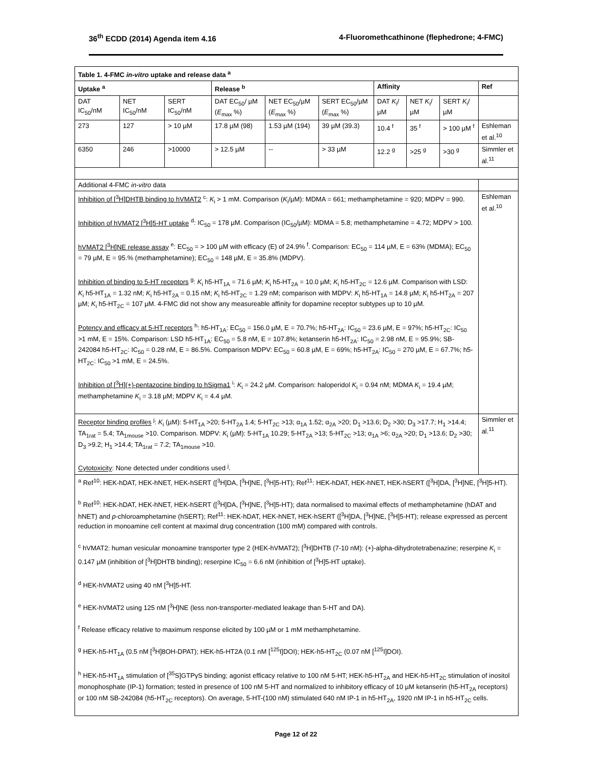36<sup>th</sup> ECDD (2014) Agenda item 4.16 4-Fluoromethcathinone (flephedrone; 4-FMC)
| Table 1. 4-FMC in-vitro uptake and release data <sup>a</sup> | | | | | | | | | |
| --- | --- | --- | --- | --- | --- | --- | --- | --- | --- |
| Uptake <sup>a</sup> | | | Release <sup>b</sup> | | | Affinity | | | Ref |
| DAT IC<sub>50</sub>/nM | NET IC<sub>50</sub>/nM | SERT IC<sub>50</sub>/nM | DAT EC<sub>50</sub>/ µM ( E<sub>max</sub> %) | NET EC<sub>50</sub>/µM ( E<sub>max</sub> %) | SERT EC<sub>50</sub>/µM ( E<sub>max</sub> %) | DAT K<sub>i</sub>/µM | NET K<sub>i</sub>/µM | SERT K<sub>i</sub>/µM | |
| 273 | 127 | > 10 µM | 17.8 µM (98) | 1.53 µM (194) | 39 µM (39.3) | 10.4 <sup>f</sup> | 35 <sup>f</sup> | > 100 µM <sup>f</sup> | Eshleman et al.<sup>10</sup> |
| 6350 | 246 | >10000 | > 12.5 µM | -- | > 33 µM | 12.2 <sup>g</sup> | >25 <sup>g</sup> | >30 <sup>g</sup> | Simmler et al.<sup>11</sup> |
| Additional 4-FMC in-vitro data | | | | | | | | | |
| Inhibition of [<sup>3</sup>H]DHTB binding to hVMAT2 <sup>c</sup>: K<sub>i</sub> > 1 mM. Comparison ( K<sub>i</sub>/µM): MDMA = 661; methamphetamine = 920; MDPV = 990. Inhibition of hVMAT2 [<sup>3</sup>H]5-HT uptake <sup>d</sup>: IC<sub>50</sub> = 178 µM. Comparison (IC<sub>50</sub>/µM): MDMA = 5.8; methamphetamine = 4.72; MDPV > 100. hVMAT2 [<sup>3</sup>H]NE release assay <sup>e</sup>: EC<sub>50</sub> = > 100 µM with efficacy (E) of 24.9% <sup>f</sup>. Comparison: EC<sub>50</sub> = 114 µM, E = 63% (MDMA); EC<sub>50</sub> = 79 µM, E = 95.% (methamphetamine); EC<sub>50</sub> = 148 µM, E = 35.8% (MDPV). Inhibition of binding to 5-HT receptors <sup>g</sup>: K<sub>i</sub> h5-HT<sub>1A</sub> = 71.6 µM; K<sub>i</sub> h5-HT<sub>2A</sub> = 10.0 µM; K<sub>i</sub> h5-HT<sub>2C</sub> = 12.6 µM. Comparison with LSD: K<sub>i</sub> h5-HT<sub>1A</sub> = 1.32 nM; K<sub>i</sub> h5-HT<sub>2A</sub> = 0.15 nM; K<sub>i</sub> h5-HT<sub>2C</sub> = 1.29 nM; comparison with MDPV: K<sub>i</sub> h5-HT<sub>1A</sub> = 14.8 µM; K<sub>i</sub> h5-HT<sub>2A</sub> = 207 µM; K<sub>i</sub> h5-HT<sub>2C</sub> = 107 µM. 4-FMC did not show any measureable affinity for dopamine receptor subtypes up to 10 µM. Potency and efficacy at 5-HT receptors <sup>h</sup>: h5-HT<sub>1A</sub>: EC<sub>50</sub> = 156.0 µM, E = 70.7%; h5-HT<sub>2A</sub>: IC<sub>50</sub> = 23.6 µM, E = 97%; h5-HT<sub>2C</sub>: IC<sub>50</sub> >1 mM, E = 15%. Comparison: LSD h5-HT<sub>1A</sub>: EC<sub>50</sub> = 5.8 nM, E = 107.8%; ketanserin h5-HT<sub>2A</sub>: IC<sub>50</sub> = 2.98 nM, E = 95.9%; SB-242084 h5-HT<sub>2C</sub>: IC<sub>50</sub> = 0.28 nM, E = 86.5%. Comparison MDPV: EC<sub>50</sub> = 60.8 µM, E = 69%; h5-HT<sub>2A</sub>: IC<sub>50</sub> = 270 µM, E = 67.7%; h5-HT<sub>2C</sub>: IC<sub>50</sub> >1 mM, E = 24.5%. Inhibition of [<sup>3</sup>H](+)-pentazocine binding to hSigma1 <sup>i</sup>: K<sub>i</sub> = 24.2 µM. Comparison: haloperidol K<sub>i</sub> = 0.94 nM; MDMA K<sub>i</sub> = 19.4 µM; methamphetamine K<sub>i</sub> = 3.18 µM; MDPV K<sub>i</sub> = 4.4 µM. | | | | | | | | | Eshleman et al.<sup>10</sup> |
| Receptor binding profiles <sup>j</sup>: K<sub>i</sub> (µM): 5-HT<sub>1A</sub> >20; 5-HT<sub>2A</sub> 1.4; 5-HT<sub>2C</sub> >13; α<sub>1A</sub> 1.52; α<sub>2A</sub> >20; D<sub>1</sub> >13.6; D<sub>2</sub> >30; D<sub>3</sub> >17.7; H<sub>1</sub> >14.4; TA<sub>1rat</sub> = 5.4; TA<sub>1mouse</sub> >10. Comparison. MDPV: K<sub>i</sub> (µM): 5-HT<sub>1A</sub> 10.29; 5-HT<sub>2A</sub> >13; 5-HT<sub>2C</sub> >13; α<sub>1A</sub> >6; α<sub>2A</sub> >20; D<sub>1</sub> >13.6; D<sub>2</sub> >30; D<sub>3</sub> >9.2; H<sub>1</sub> >14.4; TA<sub>1rat</sub> = 7.2; TA<sub>1mouse</sub> >10. Cytotoxicity : None detected under conditions used <sup>j</sup>. | | | | | | | | | Simmler et al.<sup>11</sup> |
| <sup>a</sup> Ref<sup>10</sup>: HEK-hDAT, HEK-hNET, HEK-hSERT ([<sup>3</sup>H]DA, [<sup>3</sup>H]NE, [<sup>3</sup>H]5-HT); Ref<sup>11</sup>: HEK-hDAT, HEK-hNET, HEK-hSERT ([<sup>3</sup>H]DA, [<sup>3</sup>H]NE, [<sup>3</sup>H]5-HT). <sup>b</sup> Ref<sup>10</sup>: HEK-hDAT, HEK-hNET, HEK-hSERT ([<sup>3</sup>H]DA, [<sup>3</sup>H]NE, [<sup>3</sup>H]5-HT); data normalised to maximal effects of methamphetamine (hDAT and hNET) and p -chloroamphetamine (hSERT); Ref<sup>11</sup>: HEK-hDAT, HEK-hNET, HEK-hSERT ([<sup>3</sup>H]DA, [<sup>3</sup>H]NE, [<sup>3</sup>H]5-HT); release expressed as percent reduction in monoamine cell content at maximal drug concentration (100 mM) compared with controls. <sup>c</sup> hVMAT2: human vesicular monoamine transporter type 2 (HEK-hVMAT2); [<sup>3</sup>H]DHTB (7-10 nM): (+)-alpha-dihydrotetrabenazine; reserpine K<sub>i</sub> = 0.147 µM (inhibition of [<sup>3</sup>H]DHTB binding); reserpine IC<sub>50</sub> = 6.6 nM (inhibition of [<sup>3</sup>H]5-HT uptake). <sup>d</sup> HEK-hVMAT2 using 40 nM [<sup>3</sup>H]5-HT. <sup>e</sup> HEK-hVMAT2 using 125 nM [<sup>3</sup>H]NE (less non-transporter-mediated leakage than 5-HT and DA). <sup>f</sup> Release efficacy relative to maximum response elicited by 100 µM or 1 mM methamphetamine. <sup>g</sup> HEK-h5-HT<sub>1A</sub> (0.5 nM [<sup>3</sup>H]8OH-DPAT); HEK-h5-HT2A (0.1 nM [<sup>125</sup>I]DOI); HEK-h5-HT<sub>2C</sub> (0.07 nM [<sup>125</sup>I]DOI). <sup>h</sup> HEK-h5-HT<sub>1A</sub> stimulation of [<sup>35</sup>S]GTPγS binding; agonist efficacy relative to 100 nM 5-HT; HEK-h5-HT<sub>2A</sub> and HEK-h5-HT<sub>2C</sub> stimulation of inositol monophosphate (IP-1) formation; tested in presence of 100 nM 5-HT and normalized to inhibitory efficacy of 10 µM ketanserin (h5-HT<sub>2A</sub> receptors) or 100 nM SB-242084 (h5-HT<sub>2C</sub> receptors). On average, 5-HT-(100 nM) stimulated 640 nM IP-1 in h5-HT<sub>2A</sub>, 1920 nM IP-1 in h5-HT<sub>2C</sub> cells. | | | | | | | | | |
Page 12 of 22